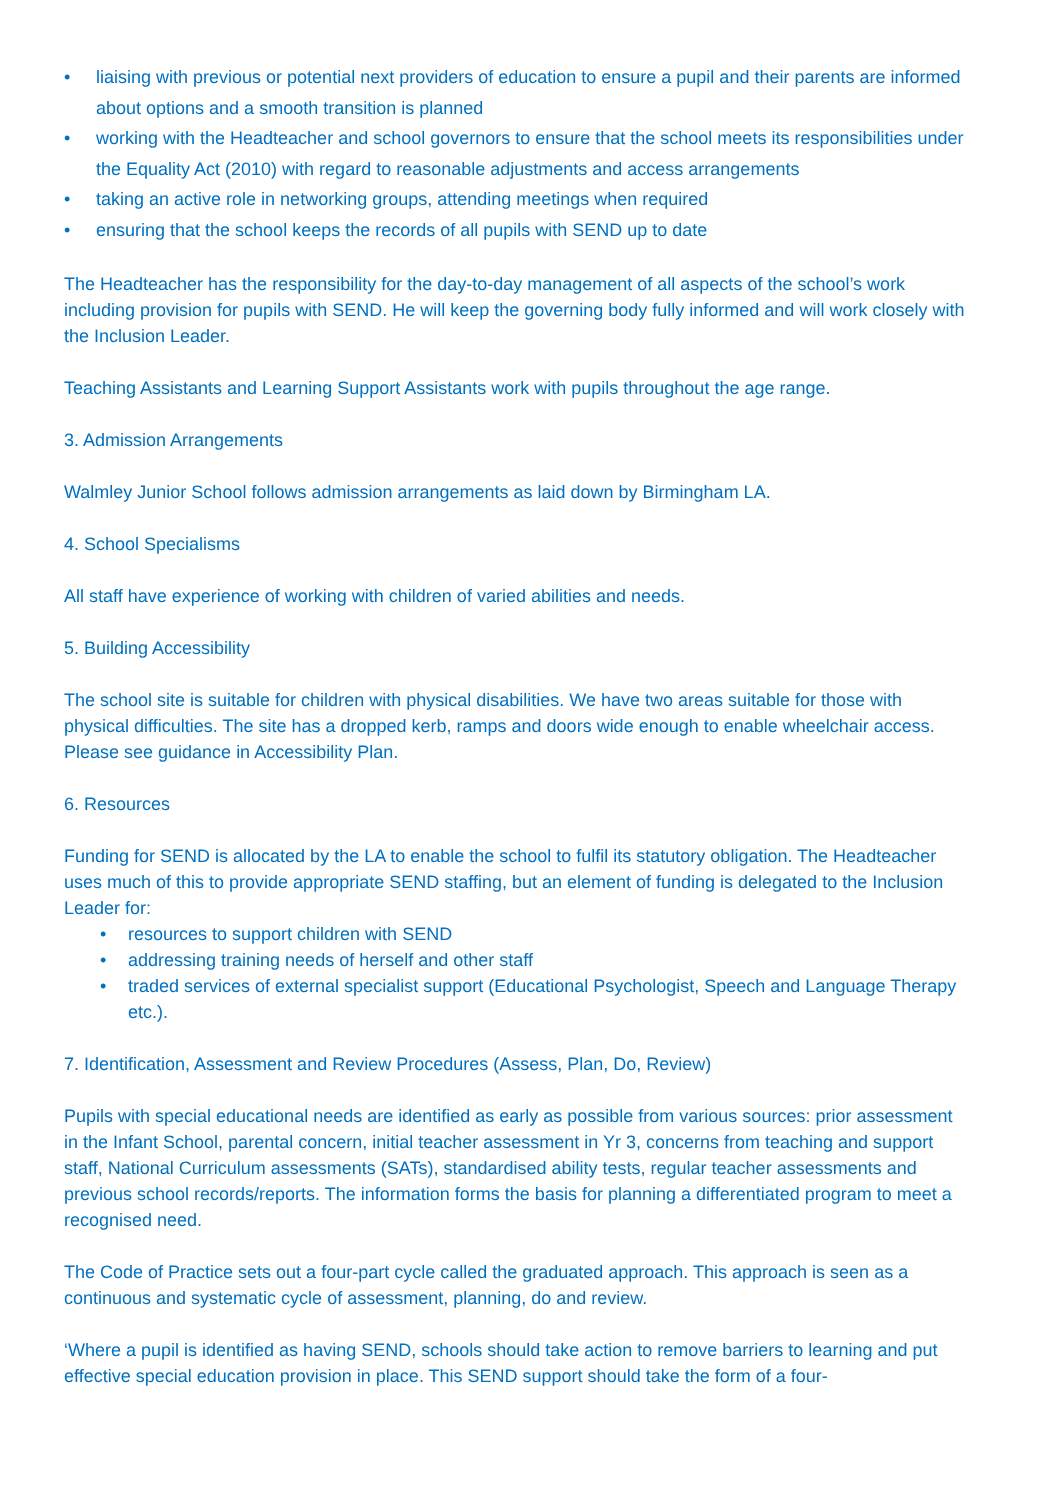• liaising with previous or potential next providers of education to ensure a pupil and their parents are informed about options and a smooth transition is planned
• working with the Headteacher and school governors to ensure that the school meets its responsibilities under the Equality Act (2010) with regard to reasonable adjustments and access arrangements
• taking an active role in networking groups, attending meetings when required
• ensuring that the school keeps the records of all pupils with SEND up to date
The Headteacher has the responsibility for the day-to-day management of all aspects of the school’s work including provision for pupils with SEND. He will keep the governing body fully informed and will work closely with the Inclusion Leader.
Teaching Assistants and Learning Support Assistants work with pupils throughout the age range.
3. Admission Arrangements
Walmley Junior School follows admission arrangements as laid down by Birmingham LA.
4. School Specialisms
All staff have experience of working with children of varied abilities and needs.
5. Building Accessibility
The school site is suitable for children with physical disabilities. We have two areas suitable for those with physical difficulties. The site has a dropped kerb, ramps and doors wide enough to enable wheelchair access. Please see guidance in Accessibility Plan.
6. Resources
Funding for SEND is allocated by the LA to enable the school to fulfil its statutory obligation. The Headteacher uses much of this to provide appropriate SEND staffing, but an element of funding is delegated to the Inclusion Leader for:
• resources to support children with SEND
• addressing training needs of herself and other staff
• traded services of external specialist support (Educational Psychologist, Speech and Language Therapy etc.).
7. Identification, Assessment and Review Procedures (Assess, Plan, Do, Review)
Pupils with special educational needs are identified as early as possible from various sources: prior assessment in the Infant School, parental concern, initial teacher assessment in Yr 3, concerns from teaching and support staff, National Curriculum assessments (SATs), standardised ability tests, regular teacher assessments and previous school records/reports. The information forms the basis for planning a differentiated program to meet a recognised need.
The Code of Practice sets out a four-part cycle called the graduated approach. This approach is seen as a continuous and systematic cycle of assessment, planning, do and review.
‘Where a pupil is identified as having SEND, schools should take action to remove barriers to learning and put effective special education provision in place. This SEND support should take the form of a four-